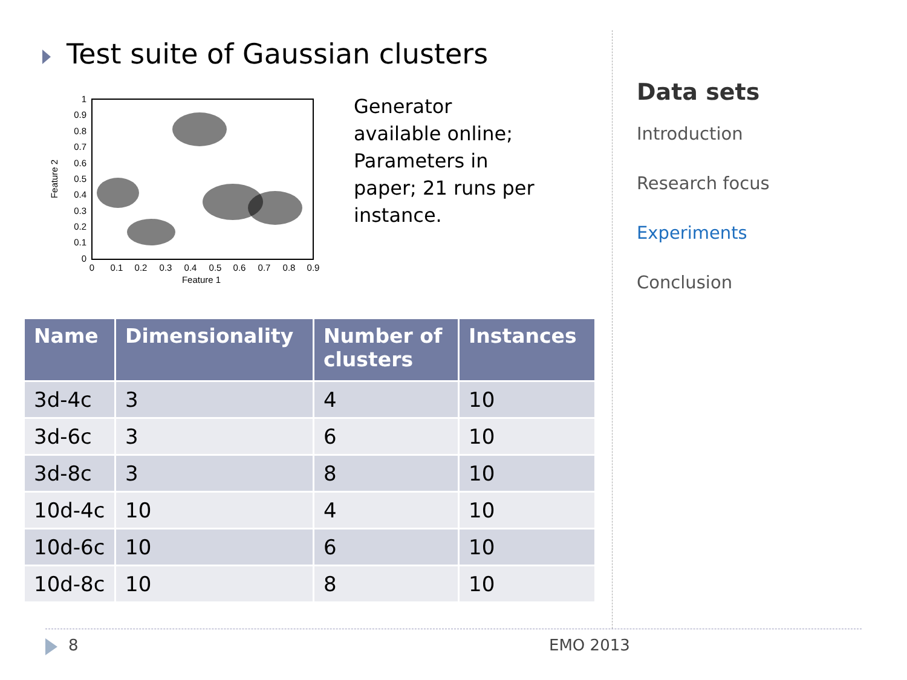Test suite of Gaussian clusters
1
0.9
0.8
0.7
0.6
0.5
0.4
0.3
0.2
0.1
0
0
0.1
0.2
0.3
0.4
0.5
0.6
0.7
0.8
0.9
Feature 1
Feature 2
Generator
available online;
Parameters in
paper; 21 runs per
instance.
| Name | Dimensionality | Number of clusters | Instances |
| --- | --- | --- | --- |
| 3d-4c | 3 | 4 | 10 |
| 3d-6c | 3 | 6 | 10 |
| 3d-8c | 3 | 8 | 10 |
| 10d-4c | 10 | 4 | 10 |
| 10d-6c | 10 | 6 | 10 |
| 10d-8c | 10 | 8 | 10 |
Data sets
Introduction
Research focus
Experiments
Conclusion
8 EMO 2013